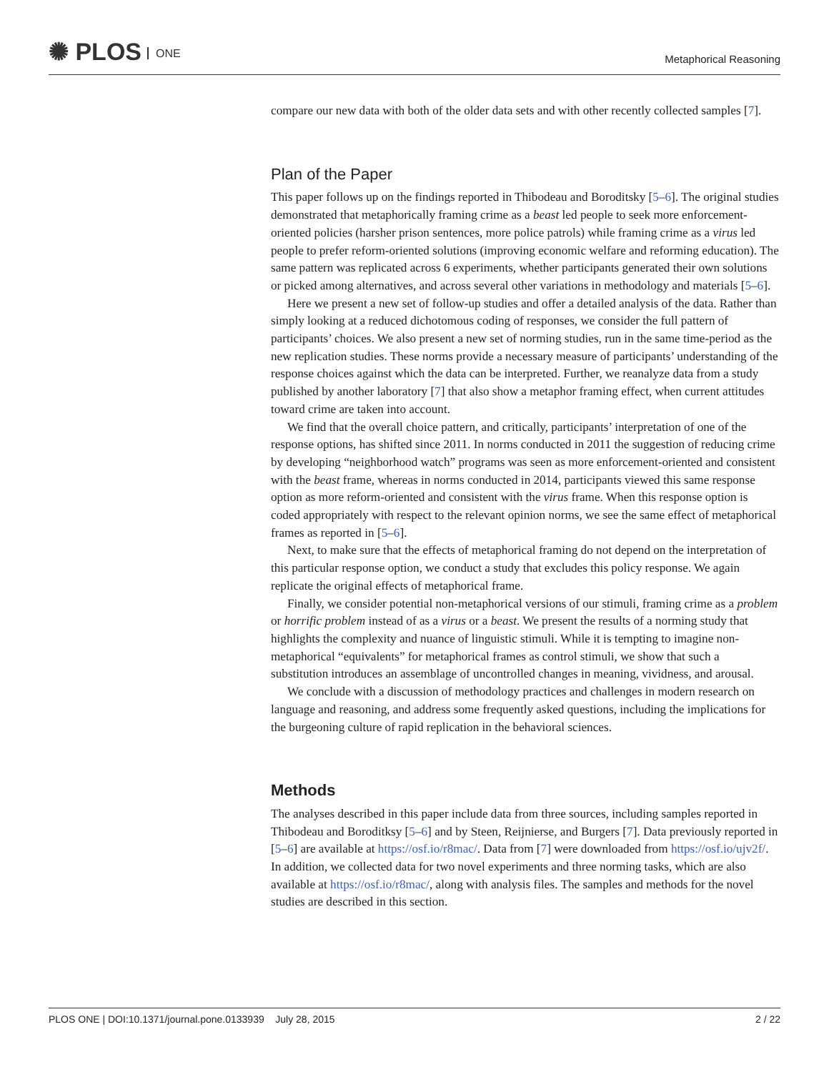✺ PLOS ONE
Metaphorical Reasoning
compare our new data with both of the older data sets and with other recently collected samples [7].
Plan of the Paper
This paper follows up on the findings reported in Thibodeau and Boroditsky [5–6]. The original studies demonstrated that metaphorically framing crime as a beast led people to seek more enforcement-oriented policies (harsher prison sentences, more police patrols) while framing crime as a virus led people to prefer reform-oriented solutions (improving economic welfare and reforming education). The same pattern was replicated across 6 experiments, whether participants generated their own solutions or picked among alternatives, and across several other variations in methodology and materials [5–6].
Here we present a new set of follow-up studies and offer a detailed analysis of the data. Rather than simply looking at a reduced dichotomous coding of responses, we consider the full pattern of participants’ choices. We also present a new set of norming studies, run in the same time-period as the new replication studies. These norms provide a necessary measure of participants’ understanding of the response choices against which the data can be interpreted. Further, we reanalyze data from a study published by another laboratory [7] that also show a metaphor framing effect, when current attitudes toward crime are taken into account.
We find that the overall choice pattern, and critically, participants’ interpretation of one of the response options, has shifted since 2011. In norms conducted in 2011 the suggestion of reducing crime by developing “neighborhood watch” programs was seen as more enforcement-oriented and consistent with the beast frame, whereas in norms conducted in 2014, participants viewed this same response option as more reform-oriented and consistent with the virus frame. When this response option is coded appropriately with respect to the relevant opinion norms, we see the same effect of metaphorical frames as reported in [5–6].
Next, to make sure that the effects of metaphorical framing do not depend on the interpretation of this particular response option, we conduct a study that excludes this policy response. We again replicate the original effects of metaphorical frame.
Finally, we consider potential non-metaphorical versions of our stimuli, framing crime as a problem or horrific problem instead of as a virus or a beast. We present the results of a norming study that highlights the complexity and nuance of linguistic stimuli. While it is tempting to imagine non-metaphorical “equivalents” for metaphorical frames as control stimuli, we show that such a substitution introduces an assemblage of uncontrolled changes in meaning, vividness, and arousal.
We conclude with a discussion of methodology practices and challenges in modern research on language and reasoning, and address some frequently asked questions, including the implications for the burgeoning culture of rapid replication in the behavioral sciences.
Methods
The analyses described in this paper include data from three sources, including samples reported in Thibodeau and Boroditksy [5–6] and by Steen, Reijnierse, and Burgers [7]. Data previously reported in [5–6] are available at https://osf.io/r8mac/. Data from [7] were downloaded from https://osf.io/ujv2f/. In addition, we collected data for two novel experiments and three norming tasks, which are also available at https://osf.io/r8mac/, along with analysis files. The samples and methods for the novel studies are described in this section.
PLOS ONE | DOI:10.1371/journal.pone.0133939 July 28, 2015 2 / 22